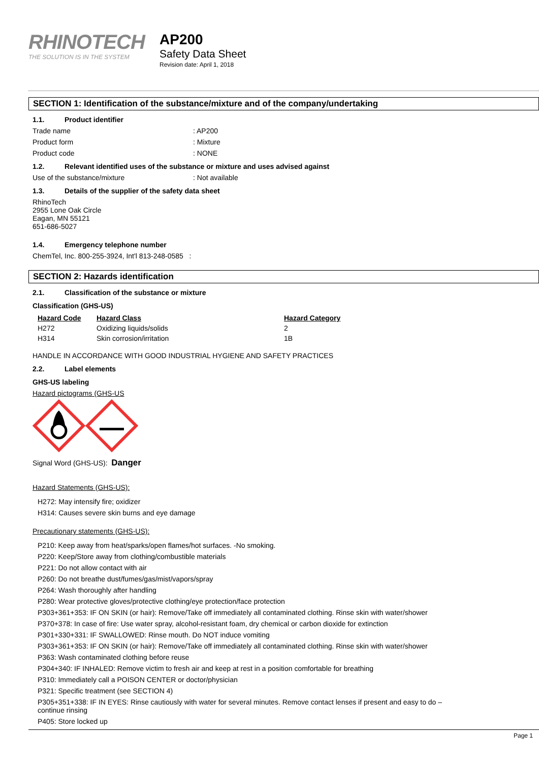RHINOTECH
THE SOLUTION IS IN THE SYSTEM
AP200
Safety Data Sheet
Revision date: April 1, 2018
SECTION 1: Identification of the substance/mixture and of the company/undertaking
1.1. Product identifier
Trade name : AP200
Product form : Mixture
Product code : NONE
1.2. Relevant identified uses of the substance or mixture and uses advised against
Use of the substance/mixture : Not available
1.3. Details of the supplier of the safety data sheet
RhinoTech
2955 Lone Oak Circle
Eagan, MN 55121
651-686-5027
1.4. Emergency telephone number
ChemTel, Inc. 800-255-3924, Int'l 813-248-0585 :
SECTION 2: Hazards identification
2.1. Classification of the substance or mixture
Classification (GHS-US)
| Hazard Code | Hazard Class | Hazard Category |
| --- | --- | --- |
| H272 | Oxidizing liquids/solids | 2 |
| H314 | Skin corrosion/irritation | 1B |
HANDLE IN ACCORDANCE WITH GOOD INDUSTRIAL HYGIENE AND SAFETY PRACTICES
2.2. Label elements
GHS-US labeling
Hazard pictograms (GHS-US
Signal Word (GHS-US): Danger
Hazard Statements (GHS-US):
H272: May intensify fire; oxidizer
H314: Causes severe skin burns and eye damage
Precautionary statements (GHS-US):
P210: Keep away from heat/sparks/open flames/hot surfaces. -No smoking.
P220: Keep/Store away from clothing/combustible materials
P221: Do not allow contact with air
P260: Do not breathe dust/fumes/gas/mist/vapors/spray
P264: Wash thoroughly after handling
P280: Wear protective gloves/protective clothing/eye protection/face protection
P303+361+353: IF ON SKIN (or hair): Remove/Take off immediately all contaminated clothing. Rinse skin with water/shower
P370+378: In case of fire: Use water spray, alcohol-resistant foam, dry chemical or carbon dioxide for extinction
P301+330+331: IF SWALLOWED: Rinse mouth. Do NOT induce vomiting
P303+361+353: IF ON SKIN (or hair): Remove/Take off immediately all contaminated clothing. Rinse skin with water/shower
P363: Wash contaminated clothing before reuse
P304+340: IF INHALED: Remove victim to fresh air and keep at rest in a position comfortable for breathing
P310: Immediately call a POISON CENTER or doctor/physician
P321: Specific treatment (see SECTION 4)
P305+351+338: IF IN EYES: Rinse cautiously with water for several minutes. Remove contact lenses if present and easy to do –
continue rinsing
P405: Store locked up
Page 1